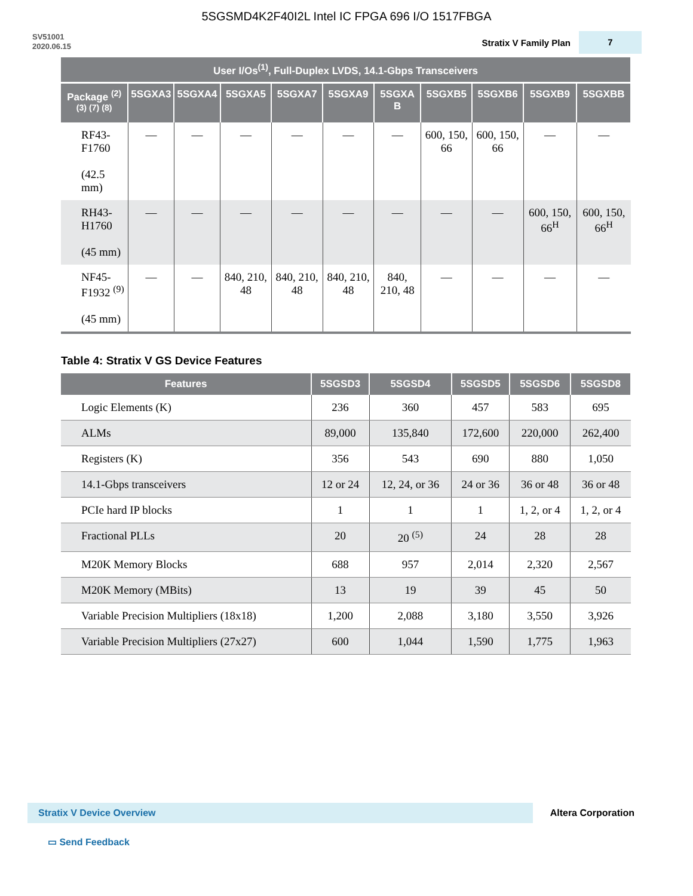5SGSMD4K2F40I2L Intel IC FPGA 696 I/O 1517FBGA
SV51001
2020.06.15
Stratix V Family Plan
7
| User I/Os<sup>(1)</sup>, Full-Duplex LVDS, 14.1-Gbps Transceivers | | | | | | | | | | |
| --- | --- | --- | --- | --- | --- | --- | --- | --- | --- | --- |
| Package <sup>(2) (3) (7) (8)</sup> | 5SGXA3 | 5SGXA4 | 5SGXA5 | 5SGXA7 | 5SGXA9 | 5SGXA B | 5SGXB5 | 5SGXB6 | 5SGXB9 | 5SGXBB |
| RF43-F1760 (42.5 mm) | — | — | — | — | — | — | 600, 150, 66 | 600, 150, 66 | — | — |
| RH43-H1760 (45 mm) | — | — | — | — | — | — | — | — | 600, 150, 66<sup>H</sup> | 600, 150, 66<sup>H</sup> |
| NF45-F1932 <sup>(9)</sup> (45 mm) | — | — | 840, 210, 48 | 840, 210, 48 | 840, 210, 48 | 840, 210, 48 | — | — | — | — |
Table 4: Stratix V GS Device Features
| Features | 5SGSD3 | 5SGSD4 | 5SGSD5 | 5SGSD6 | 5SGSD8 |
| --- | --- | --- | --- | --- | --- |
| Logic Elements (K) | 236 | 360 | 457 | 583 | 695 |
| ALMs | 89,000 | 135,840 | 172,600 | 220,000 | 262,400 |
| Registers (K) | 356 | 543 | 690 | 880 | 1,050 |
| 14.1-Gbps transceivers | 12 or 24 | 12, 24, or 36 | 24 or 36 | 36 or 48 | 36 or 48 |
| PCIe hard IP blocks | 1 | 1 | 1 | 1, 2, or 4 | 1, 2, or 4 |
| Fractional PLLs | 20 | 20 <sup>(5)</sup> | 24 | 28 | 28 |
| M20K Memory Blocks | 688 | 957 | 2,014 | 2,320 | 2,567 |
| M20K Memory (MBits) | 13 | 19 | 39 | 45 | 50 |
| Variable Precision Multipliers (18x18) | 1,200 | 2,088 | 3,180 | 3,550 | 3,926 |
| Variable Precision Multipliers (27x27) | 600 | 1,044 | 1,590 | 1,775 | 1,963 |
Stratix V Device Overview
Altera Corporation
▭ Send Feedback